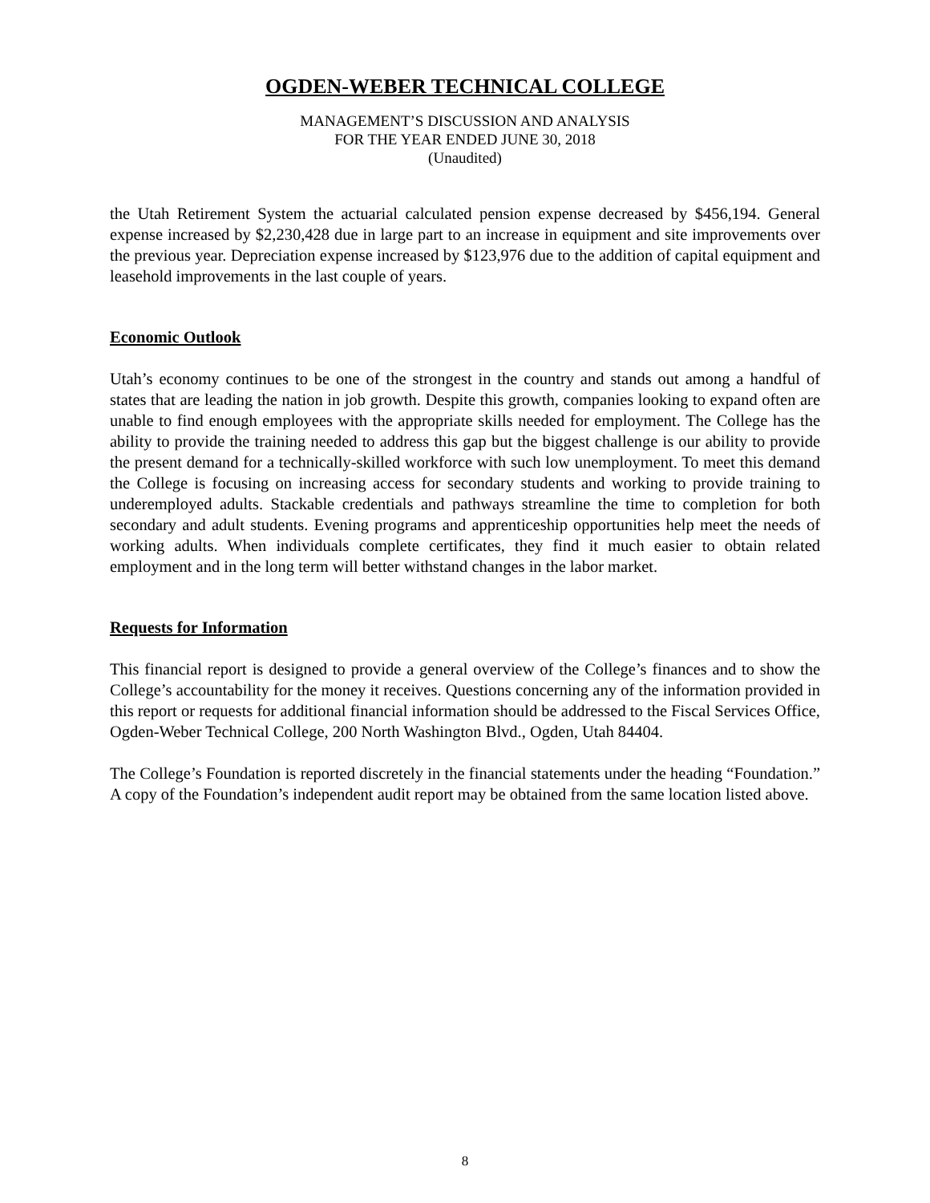OGDEN-WEBER TECHNICAL COLLEGE
MANAGEMENT’S DISCUSSION AND ANALYSIS
FOR THE YEAR ENDED JUNE 30, 2018
(Unaudited)
the Utah Retirement System the actuarial calculated pension expense decreased by $456,194. General expense increased by $2,230,428 due in large part to an increase in equipment and site improvements over the previous year. Depreciation expense increased by $123,976 due to the addition of capital equipment and leasehold improvements in the last couple of years.
Economic Outlook
Utah’s economy continues to be one of the strongest in the country and stands out among a handful of states that are leading the nation in job growth. Despite this growth, companies looking to expand often are unable to find enough employees with the appropriate skills needed for employment. The College has the ability to provide the training needed to address this gap but the biggest challenge is our ability to provide the present demand for a technically-skilled workforce with such low unemployment. To meet this demand the College is focusing on increasing access for secondary students and working to provide training to underemployed adults. Stackable credentials and pathways streamline the time to completion for both secondary and adult students. Evening programs and apprenticeship opportunities help meet the needs of working adults. When individuals complete certificates, they find it much easier to obtain related employment and in the long term will better withstand changes in the labor market.
Requests for Information
This financial report is designed to provide a general overview of the College’s finances and to show the College’s accountability for the money it receives. Questions concerning any of the information provided in this report or requests for additional financial information should be addressed to the Fiscal Services Office, Ogden-Weber Technical College, 200 North Washington Blvd., Ogden, Utah 84404.
The College’s Foundation is reported discretely in the financial statements under the heading “Foundation.” A copy of the Foundation’s independent audit report may be obtained from the same location listed above.
8